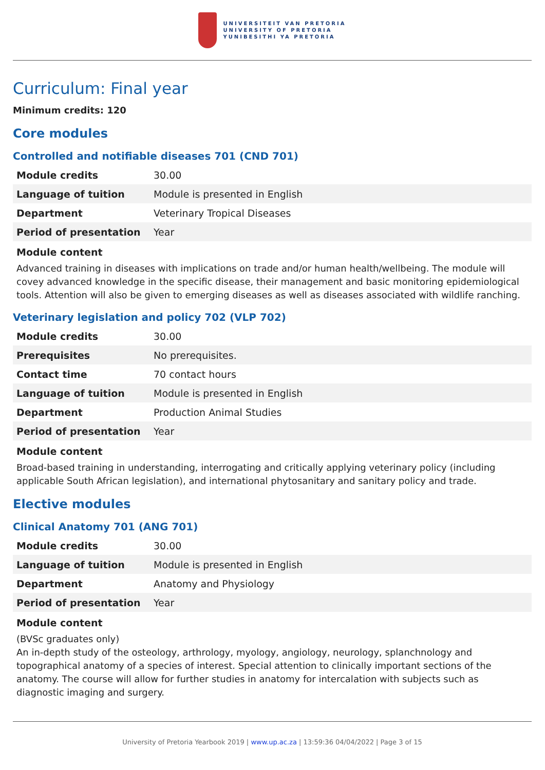UNIVERSITEIT VAN PRETORIA
UNIVERSITY OF PRETORIA
YUNIBESITHI YA PRETORIA
Curriculum: Final year
Minimum credits: 120
Core modules
Controlled and notifiable diseases 701 (CND 701)
| Module credits | 30.00 |
| Language of tuition | Module is presented in English |
| Department | Veterinary Tropical Diseases |
| Period of presentation | Year |
Module content
Advanced training in diseases with implications on trade and/or human health/wellbeing. The module will covey advanced knowledge in the specific disease, their management and basic monitoring epidemiological tools. Attention will also be given to emerging diseases as well as diseases associated with wildlife ranching.
Veterinary legislation and policy 702 (VLP 702)
| Module credits | 30.00 |
| Prerequisites | No prerequisites. |
| Contact time | 70 contact hours |
| Language of tuition | Module is presented in English |
| Department | Production Animal Studies |
| Period of presentation | Year |
Module content
Broad-based training in understanding, interrogating and critically applying veterinary policy (including applicable South African legislation), and international phytosanitary and sanitary policy and trade.
Elective modules
Clinical Anatomy 701 (ANG 701)
| Module credits | 30.00 |
| Language of tuition | Module is presented in English |
| Department | Anatomy and Physiology |
| Period of presentation | Year |
Module content
(BVSc graduates only)
An in-depth study of the osteology, arthrology, myology, angiology, neurology, splanchnology and topographical anatomy of a species of interest. Special attention to clinically important sections of the anatomy. The course will allow for further studies in anatomy for intercalation with subjects such as diagnostic imaging and surgery.
University of Pretoria Yearbook 2019 | www.up.ac.za | 13:59:36 04/04/2022 | Page 3 of 15